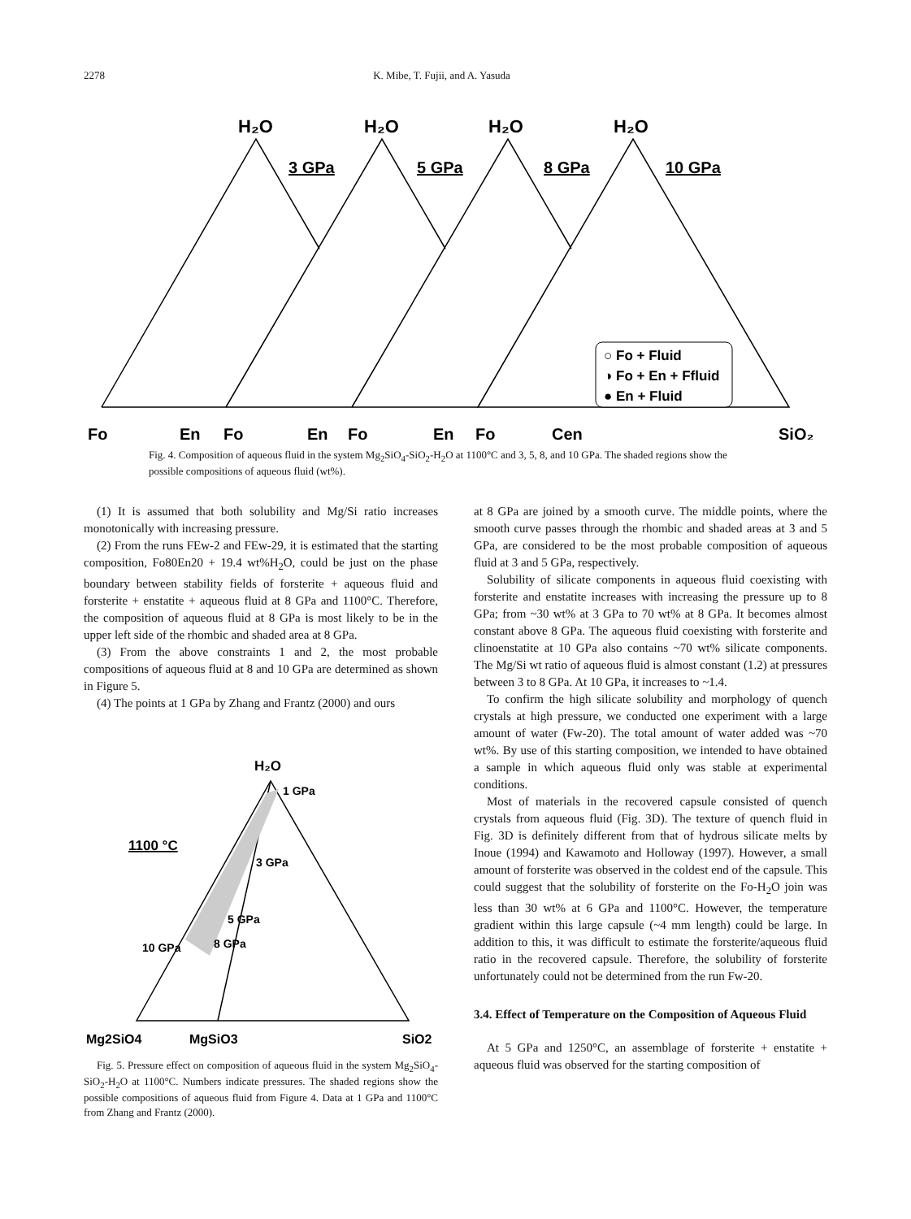2278 K. Mibe, T. Fujii, and A. Yasuda
H₂O
H₂O
H₂O
H₂O
3 GPa
5 GPa
8 GPa
10 GPa
○ Fo + Fluid
◑ Fo + En + Ffluid
● En + Fluid
Fo
En
Fo
En
Fo
En
Fo
Cen
SiO₂
Fig. 4. Composition of aqueous fluid in the system Mg<sub>2</sub>SiO<sub>4</sub>-SiO<sub>2</sub>-H<sub>2</sub>O at 1100°C and 3, 5, 8, and 10 GPa. The shaded regions show the possible compositions of aqueous fluid (wt%).
(1) It is assumed that both solubility and Mg/Si ratio increases monotonically with increasing pressure.
(2) From the runs FEw-2 and FEw-29, it is estimated that the starting composition, Fo80En20 + 19.4 wt%H<sub>2</sub>O, could be just on the phase boundary between stability fields of forsterite + aqueous fluid and forsterite + enstatite + aqueous fluid at 8 GPa and 1100°C. Therefore, the composition of aqueous fluid at 8 GPa is most likely to be in the upper left side of the rhombic and shaded area at 8 GPa.
(3) From the above constraints 1 and 2, the most probable compositions of aqueous fluid at 8 and 10 GPa are determined as shown in Figure 5.
(4) The points at 1 GPa by Zhang and Frantz (2000) and ours
H₂O
1 GPa
1100 °C
3 GPa
5 GPa
8 GPa
10 GPa
Mg2SiO4
MgSiO3
SiO2
Fig. 5. Pressure effect on composition of aqueous fluid in the system Mg<sub>2</sub>SiO<sub>4</sub>-SiO<sub>2</sub>-H<sub>2</sub>O at 1100°C. Numbers indicate pressures. The shaded regions show the possible compositions of aqueous fluid from Figure 4. Data at 1 GPa and 1100°C from Zhang and Frantz (2000).
at 8 GPa are joined by a smooth curve. The middle points, where the smooth curve passes through the rhombic and shaded areas at 3 and 5 GPa, are considered to be the most probable composition of aqueous fluid at 3 and 5 GPa, respectively.
Solubility of silicate components in aqueous fluid coexisting with forsterite and enstatite increases with increasing the pressure up to 8 GPa; from ~30 wt% at 3 GPa to 70 wt% at 8 GPa. It becomes almost constant above 8 GPa. The aqueous fluid coexisting with forsterite and clinoenstatite at 10 GPa also contains ~70 wt% silicate components. The Mg/Si wt ratio of aqueous fluid is almost constant (1.2) at pressures between 3 to 8 GPa. At 10 GPa, it increases to ~1.4.
To confirm the high silicate solubility and morphology of quench crystals at high pressure, we conducted one experiment with a large amount of water (Fw-20). The total amount of water added was ~70 wt%. By use of this starting composition, we intended to have obtained a sample in which aqueous fluid only was stable at experimental conditions.
Most of materials in the recovered capsule consisted of quench crystals from aqueous fluid (Fig. 3D). The texture of quench fluid in Fig. 3D is definitely different from that of hydrous silicate melts by Inoue (1994) and Kawamoto and Holloway (1997). However, a small amount of forsterite was observed in the coldest end of the capsule. This could suggest that the solubility of forsterite on the Fo-H<sub>2</sub>O join was less than 30 wt% at 6 GPa and 1100°C. However, the temperature gradient within this large capsule (~4 mm length) could be large. In addition to this, it was difficult to estimate the forsterite/aqueous fluid ratio in the recovered capsule. Therefore, the solubility of forsterite unfortunately could not be determined from the run Fw-20.
3.4. Effect of Temperature on the Composition of Aqueous Fluid
At 5 GPa and 1250°C, an assemblage of forsterite + enstatite + aqueous fluid was observed for the starting composition of